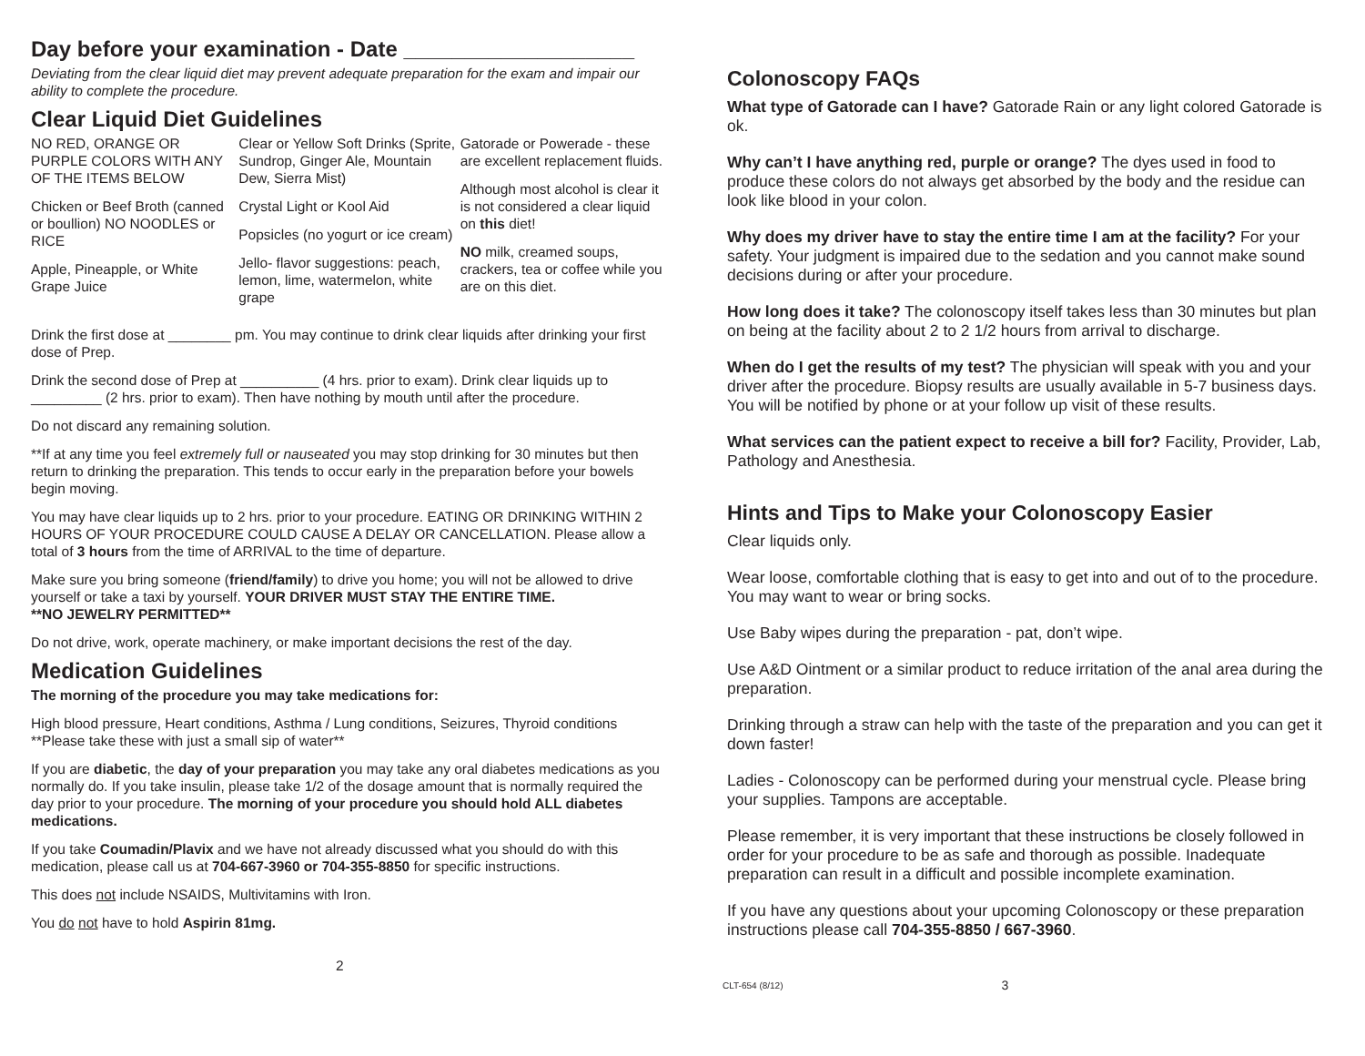Day before your examination - Date ___________________
Deviating from the clear liquid diet may prevent adequate preparation for the exam and impair our ability to complete the procedure.
Clear Liquid Diet Guidelines
NO RED, ORANGE OR PURPLE COLORS WITH ANY OF THE ITEMS BELOW
Chicken or Beef Broth (canned or boullion) NO NOODLES or RICE
Apple, Pineapple, or White Grape Juice
Clear or Yellow Soft Drinks (Sprite, Sundrop, Ginger Ale, Mountain Dew, Sierra Mist)
Crystal Light or Kool Aid
Popsicles (no yogurt or ice cream)
Jello- flavor suggestions: peach, lemon, lime, watermelon, white grape
Gatorade or Powerade - these are excellent replacement fluids.
Although most alcohol is clear it is not considered a clear liquid on this diet!
NO milk, creamed soups, crackers, tea or coffee while you are on this diet.
Drink the first dose at ________ pm. You may continue to drink clear liquids after drinking your first dose of Prep.
Drink the second dose of Prep at __________ (4 hrs. prior to exam). Drink clear liquids up to _________ (2 hrs. prior to exam). Then have nothing by mouth until after the procedure.
Do not discard any remaining solution.
**If at any time you feel extremely full or nauseated you may stop drinking for 30 minutes but then return to drinking the preparation. This tends to occur early in the preparation before your bowels begin moving.
You may have clear liquids up to 2 hrs. prior to your procedure. EATING OR DRINKING WITHIN 2 HOURS OF YOUR PROCEDURE COULD CAUSE A DELAY OR CANCELLATION. Please allow a total of 3 hours from the time of ARRIVAL to the time of departure.
Make sure you bring someone (friend/family) to drive you home; you will not be allowed to drive yourself or take a taxi by yourself. YOUR DRIVER MUST STAY THE ENTIRE TIME.
**NO JEWELRY PERMITTED**
Do not drive, work, operate machinery, or make important decisions the rest of the day.
Medication Guidelines
The morning of the procedure you may take medications for:
High blood pressure, Heart conditions, Asthma / Lung conditions, Seizures, Thyroid conditions
**Please take these with just a small sip of water**
If you are diabetic, the day of your preparation you may take any oral diabetes medications as you normally do. If you take insulin, please take 1/2 of the dosage amount that is normally required the day prior to your procedure. The morning of your procedure you should hold ALL diabetes medications.
If you take Coumadin/Plavix and we have not already discussed what you should do with this medication, please call us at 704-667-3960 or 704-355-8850 for specific instructions.
This does not include NSAIDS, Multivitamins with Iron.
You do not have to hold Aspirin 81mg.
2
Colonoscopy FAQs
What type of Gatorade can I have? Gatorade Rain or any light colored Gatorade is ok.
Why can’t I have anything red, purple or orange? The dyes used in food to produce these colors do not always get absorbed by the body and the residue can look like blood in your colon.
Why does my driver have to stay the entire time I am at the facility? For your safety. Your judgment is impaired due to the sedation and you cannot make sound decisions during or after your procedure.
How long does it take? The colonoscopy itself takes less than 30 minutes but plan on being at the facility about 2 to 2 1/2 hours from arrival to discharge.
When do I get the results of my test? The physician will speak with you and your driver after the procedure. Biopsy results are usually available in 5-7 business days. You will be notified by phone or at your follow up visit of these results.
What services can the patient expect to receive a bill for? Facility, Provider, Lab, Pathology and Anesthesia.
Hints and Tips to Make your Colonoscopy Easier
Clear liquids only.
Wear loose, comfortable clothing that is easy to get into and out of to the procedure. You may want to wear or bring socks.
Use Baby wipes during the preparation - pat, don’t wipe.
Use A&D Ointment or a similar product to reduce irritation of the anal area during the preparation.
Drinking through a straw can help with the taste of the preparation and you can get it down faster!
Ladies - Colonoscopy can be performed during your menstrual cycle. Please bring your supplies. Tampons are acceptable.
Please remember, it is very important that these instructions be closely followed in order for your procedure to be as safe and thorough as possible. Inadequate preparation can result in a difficult and possible incomplete examination.
If you have any questions about your upcoming Colonoscopy or these preparation instructions please call 704-355-8850 / 667-3960.
CLT-654 (8/12) 3